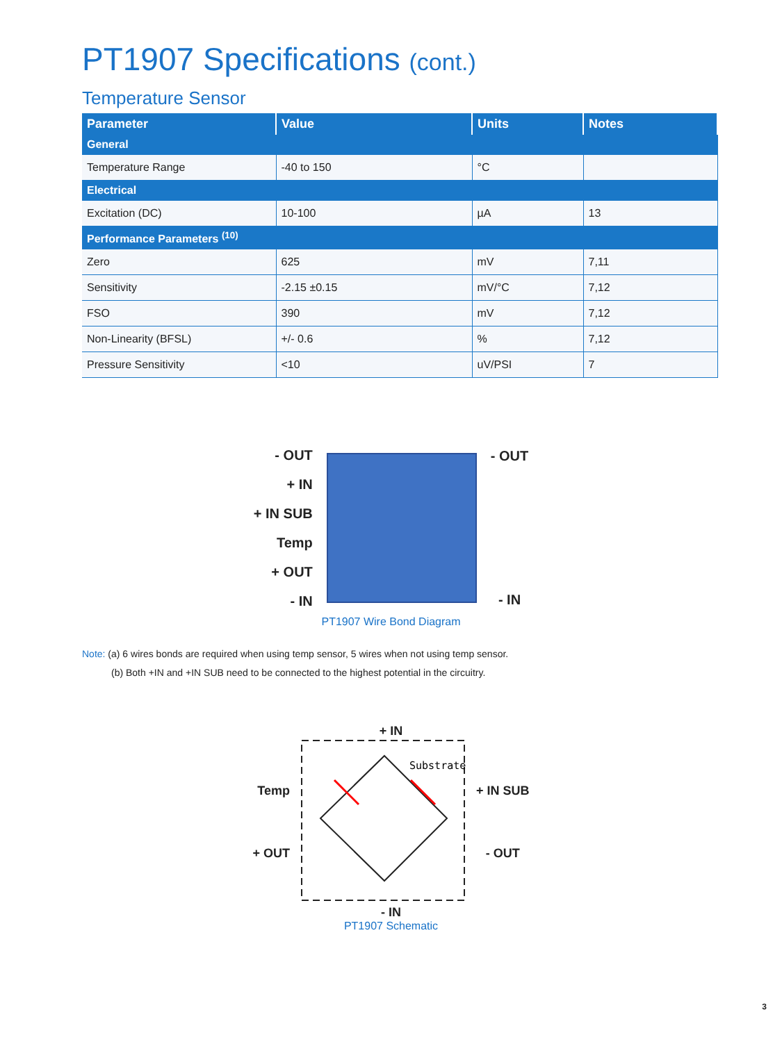PT1907 Specifications (cont.)
Temperature Sensor
| Parameter | Value | Units | Notes |
| --- | --- | --- | --- |
| General | | | |
| Temperature Range | -40 to 150 | °C | |
| Electrical | | | |
| Excitation (DC) | 10-100 | µA | 13 |
| Performance Parameters <sup>(10)</sup> | | | |
| Zero | 625 | mV | 7,11 |
| Sensitivity | -2.15 ±0.15 | mV/°C | 7,12 |
| FSO | 390 | mV | 7,12 |
| Non-Linearity (BFSL) | +/- 0.6 | % | 7,12 |
| Pressure Sensitivity | <10 | uV/PSI | 7 |
- OUT
+ IN
+ IN SUB
Temp
+ OUT
- IN
- OUT
- IN
PT1907 Wire Bond Diagram
Note: (a) 6 wires bonds are required when using temp sensor, 5 wires when not using temp sensor.
(b) Both +IN and +IN SUB need to be connected to the highest potential in the circuitry.
+ IN
Temp
+ OUT
Substrate
+ IN SUB
- OUT
- IN
PT1907 Schematic
3